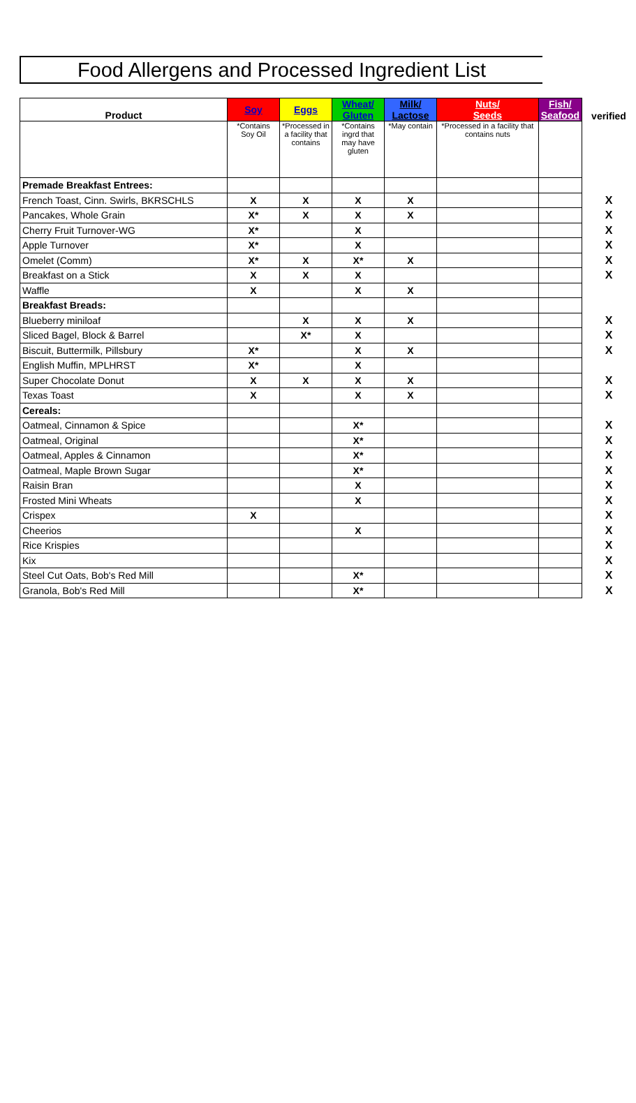Food Allergens and Processed Ingredient List
| Product | Soy | Eggs | Wheat/ Gluten | Milk/ Lactose | Nuts/ Seeds | Fish/ Seafood | verified |
| --- | --- | --- | --- | --- | --- | --- | --- |
| | *Contains Soy Oil | *Processed in a facility that contains | *Contains ingrd that may have gluten | *May contain | *Processed in a facility that contains nuts | | |
| Premade Breakfast Entrees: | | | | | | | |
| French Toast, Cinn. Swirls, BKRSCHLS | X | X | X | X | | | X |
| Pancakes, Whole Grain | X* | X | X | X | | | X |
| Cherry Fruit Turnover-WG | X* | | X | | | | X |
| Apple Turnover | X* | | X | | | | X |
| Omelet (Comm) | X* | X | X* | X | | | X |
| Breakfast on a Stick | X | X | X | | | | X |
| Waffle | X | | X | X | | | |
| Breakfast Breads: | | | | | | | |
| Blueberry miniloaf | | X | X | X | | | X |
| Sliced Bagel, Block & Barrel | | X* | X | | | | X |
| Biscuit, Buttermilk, Pillsbury | X* | | X | X | | | X |
| English Muffin, MPLHRST | X* | | X | | | | |
| Super Chocolate Donut | X | X | X | X | | | X |
| Texas Toast | X | | X | X | | | X |
| Cereals: | | | | | | | |
| Oatmeal, Cinnamon & Spice | | | X* | | | | X |
| Oatmeal, Original | | | X* | | | | X |
| Oatmeal, Apples & Cinnamon | | | X* | | | | X |
| Oatmeal, Maple Brown Sugar | | | X* | | | | X |
| Raisin Bran | | | X | | | | X |
| Frosted Mini Wheats | | | X | | | | X |
| Crispex | X | | | | | | X |
| Cheerios | | | X | | | | X |
| Rice Krispies | | | | | | | X |
| Kix | | | | | | | X |
| Steel Cut Oats, Bob's Red Mill | | | X* | | | | X |
| Granola, Bob's Red Mill | | | X* | | | | X |